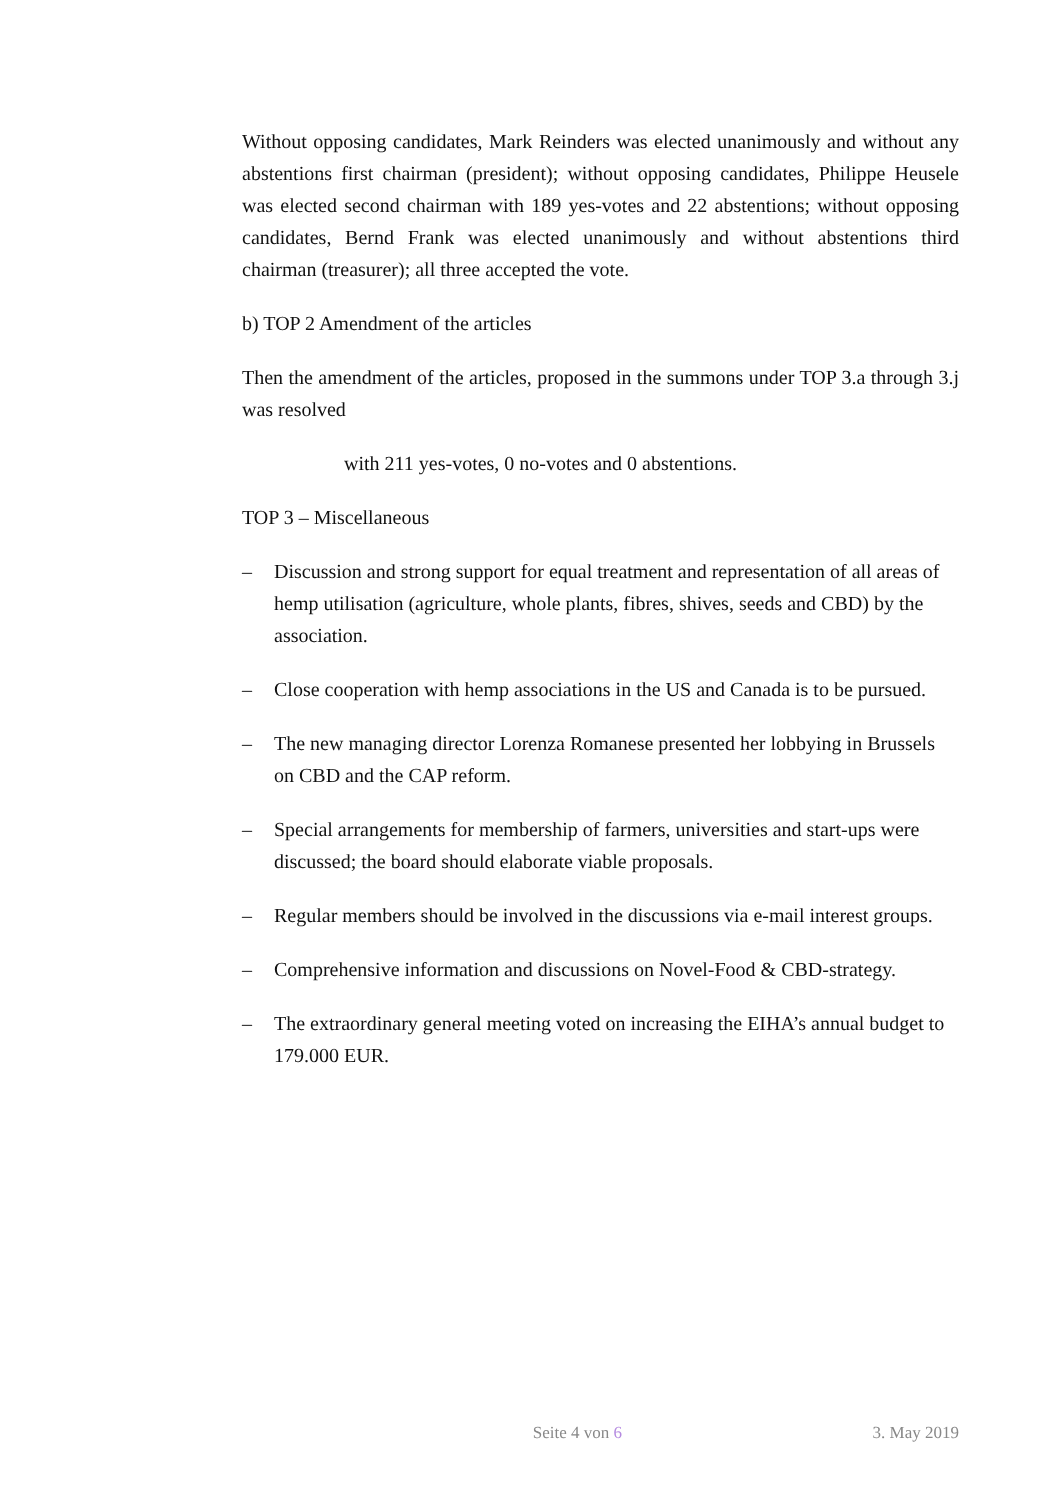Without opposing candidates, Mark Reinders was elected unanimously and without any abstentions first chairman (president); without opposing candidates, Philippe Heusele was elected second chairman with 189 yes-votes and 22 abstentions; without opposing candidates, Bernd Frank was elected unanimously and without abstentions third chairman (treasurer); all three accepted the vote.
b) TOP 2 Amendment of the articles
Then the amendment of the articles, proposed in the summons under TOP 3.a through 3.j was resolved
with 211 yes-votes, 0 no-votes and 0 abstentions.
TOP 3 – Miscellaneous
– Discussion and strong support for equal treatment and representation of all areas of hemp utilisation (agriculture, whole plants, fibres, shives, seeds and CBD) by the association.
– Close cooperation with hemp associations in the US and Canada is to be pursued.
– The new managing director Lorenza Romanese presented her lobbying in Brussels on CBD and the CAP reform.
– Special arrangements for membership of farmers, universities and start-ups were discussed; the board should elaborate viable proposals.
– Regular members should be involved in the discussions via e-mail interest groups.
– Comprehensive information and discussions on Novel-Food & CBD-strategy.
– The extraordinary general meeting voted on increasing the EIHA’s annual budget to 179.000 EUR.
Seite 4 von 6 3. May 2019